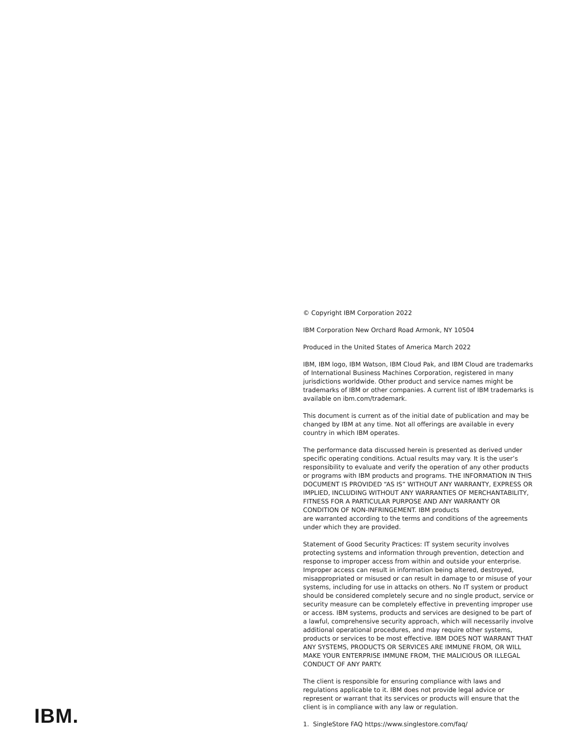© Copyright IBM Corporation 2022
IBM Corporation New Orchard Road Armonk, NY 10504
Produced in the United States of America March 2022
IBM, IBM logo, IBM Watson, IBM Cloud Pak, and IBM Cloud are trademarks of International Business Machines Corporation, registered in many jurisdictions worldwide. Other product and service names might be trademarks of IBM or other companies. A current list of IBM trademarks is available on ibm.com/trademark.
This document is current as of the initial date of publication and may be changed by IBM at any time. Not all offerings are available in every country in which IBM operates.
The performance data discussed herein is presented as derived under specific operating conditions. Actual results may vary. It is the user’s responsibility to evaluate and verify the operation of any other products or programs with IBM products and programs. THE INFORMATION IN THIS DOCUMENT IS PROVIDED “AS IS” WITHOUT ANY WARRANTY, EXPRESS OR IMPLIED, INCLUDING WITHOUT ANY WARRANTIES OF MERCHANTABILITY, FITNESS FOR A PARTICULAR PURPOSE AND ANY WARRANTY OR CONDITION OF NON-INFRINGEMENT. IBM products
are warranted according to the terms and conditions of the agreements under which they are provided.
Statement of Good Security Practices: IT system security involves protecting systems and information through prevention, detection and response to improper access from within and outside your enterprise. Improper access can result in information being altered, destroyed, misappropriated or misused or can result in damage to or misuse of your systems, including for use in attacks on others. No IT system or product should be considered completely secure and no single product, service or security measure can be completely effective in preventing improper use or access. IBM systems, products and services are designed to be part of a lawful, comprehensive security approach, which will necessarily involve additional operational procedures, and may require other systems, products or services to be most effective. IBM DOES NOT WARRANT THAT ANY SYSTEMS, PRODUCTS OR SERVICES ARE IMMUNE FROM, OR WILL MAKE YOUR ENTERPRISE IMMUNE FROM, THE MALICIOUS OR ILLEGAL CONDUCT OF ANY PARTY.
The client is responsible for ensuring compliance with laws and regulations applicable to it. IBM does not provide legal advice or represent or warrant that its services or products will ensure that the client is in compliance with any law or regulation.
1. SingleStore FAQ https://www.singlestore.com/faq/
IBM.